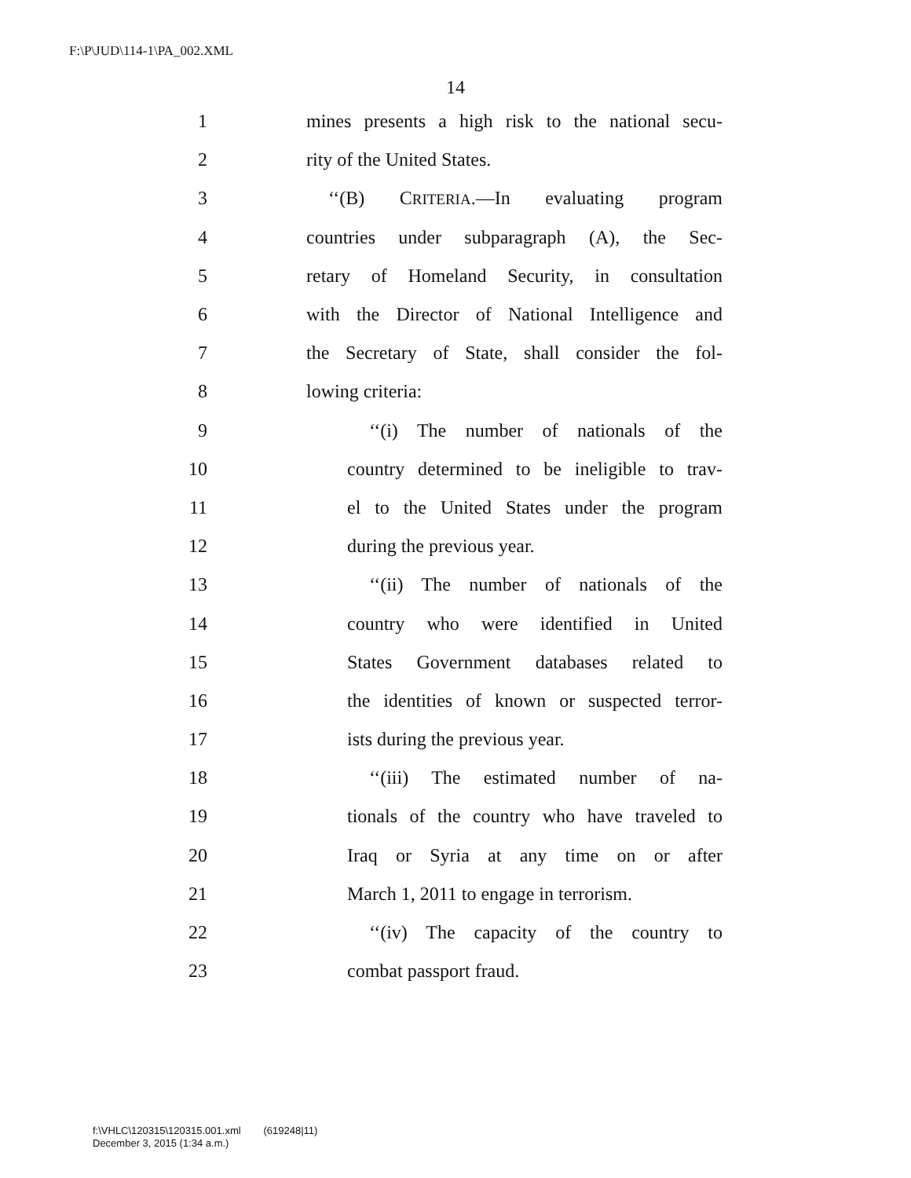F:\P\JUD\114-1\PA_002.XML
14
1 mines presents a high risk to the national secu-
2 rity of the United States.
3 ‘‘(B) CRITERIA.—In evaluating program
4 countries under subparagraph (A), the Sec-
5 retary of Homeland Security, in consultation
6 with the Director of National Intelligence and
7 the Secretary of State, shall consider the fol-
8 lowing criteria:
9 ‘‘(i) The number of nationals of the
10 country determined to be ineligible to trav-
11 el to the United States under the program
12 during the previous year.
13 ‘‘(ii) The number of nationals of the
14 country who were identified in United
15 States Government databases related to
16 the identities of known or suspected terror-
17 ists during the previous year.
18 ‘‘(iii) The estimated number of na-
19 tionals of the country who have traveled to
20 Iraq or Syria at any time on or after
21 March 1, 2011 to engage in terrorism.
22 ‘‘(iv) The capacity of the country to
23 combat passport fraud.
f:\VHLC\120315\120315.001.xml (619248|11)
December 3, 2015 (1:34 a.m.)